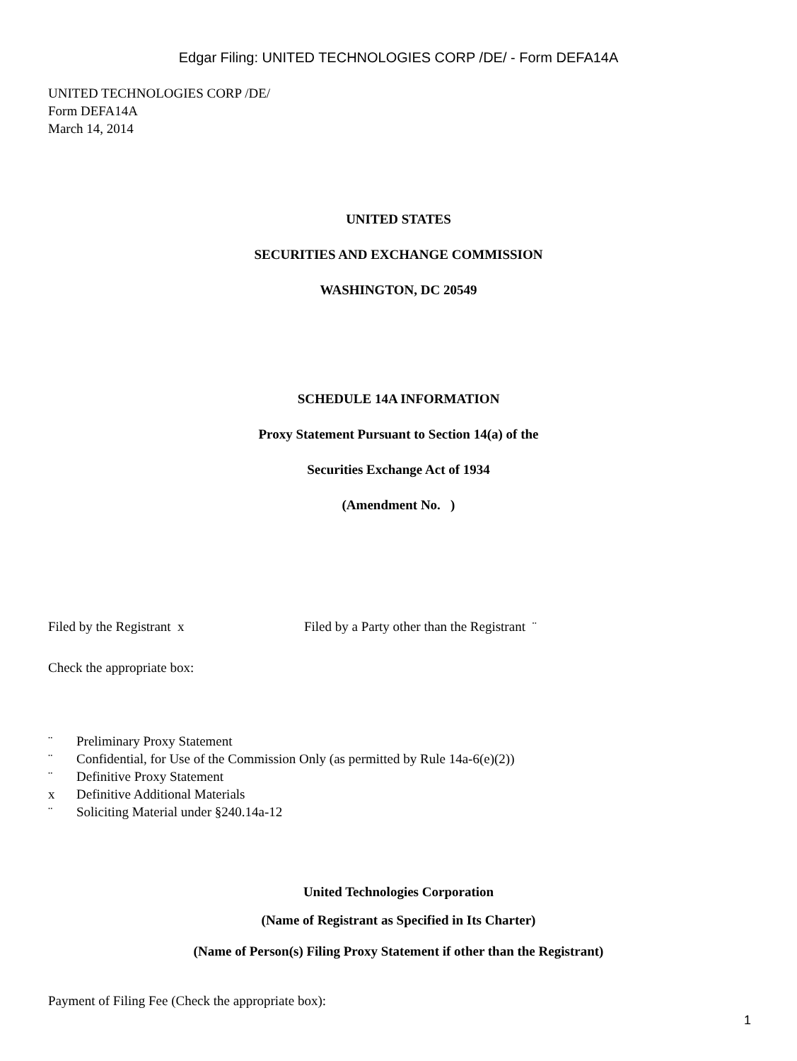Edgar Filing: UNITED TECHNOLOGIES CORP /DE/ - Form DEFA14A
UNITED TECHNOLOGIES CORP /DE/
Form DEFA14A
March 14, 2014
UNITED STATES
SECURITIES AND EXCHANGE COMMISSION
WASHINGTON, DC 20549
SCHEDULE 14A INFORMATION
Proxy Statement Pursuant to Section 14(a) of the
Securities Exchange Act of 1934
(Amendment No. )
Filed by the Registrant x Filed by a Party other than the Registrant ¨
Check the appropriate box:
¨ Preliminary Proxy Statement
¨ Confidential, for Use of the Commission Only (as permitted by Rule 14a-6(e)(2))
¨ Definitive Proxy Statement
x Definitive Additional Materials
¨ Soliciting Material under §240.14a-12
United Technologies Corporation
(Name of Registrant as Specified in Its Charter)
(Name of Person(s) Filing Proxy Statement if other than the Registrant)
Payment of Filing Fee (Check the appropriate box):
1